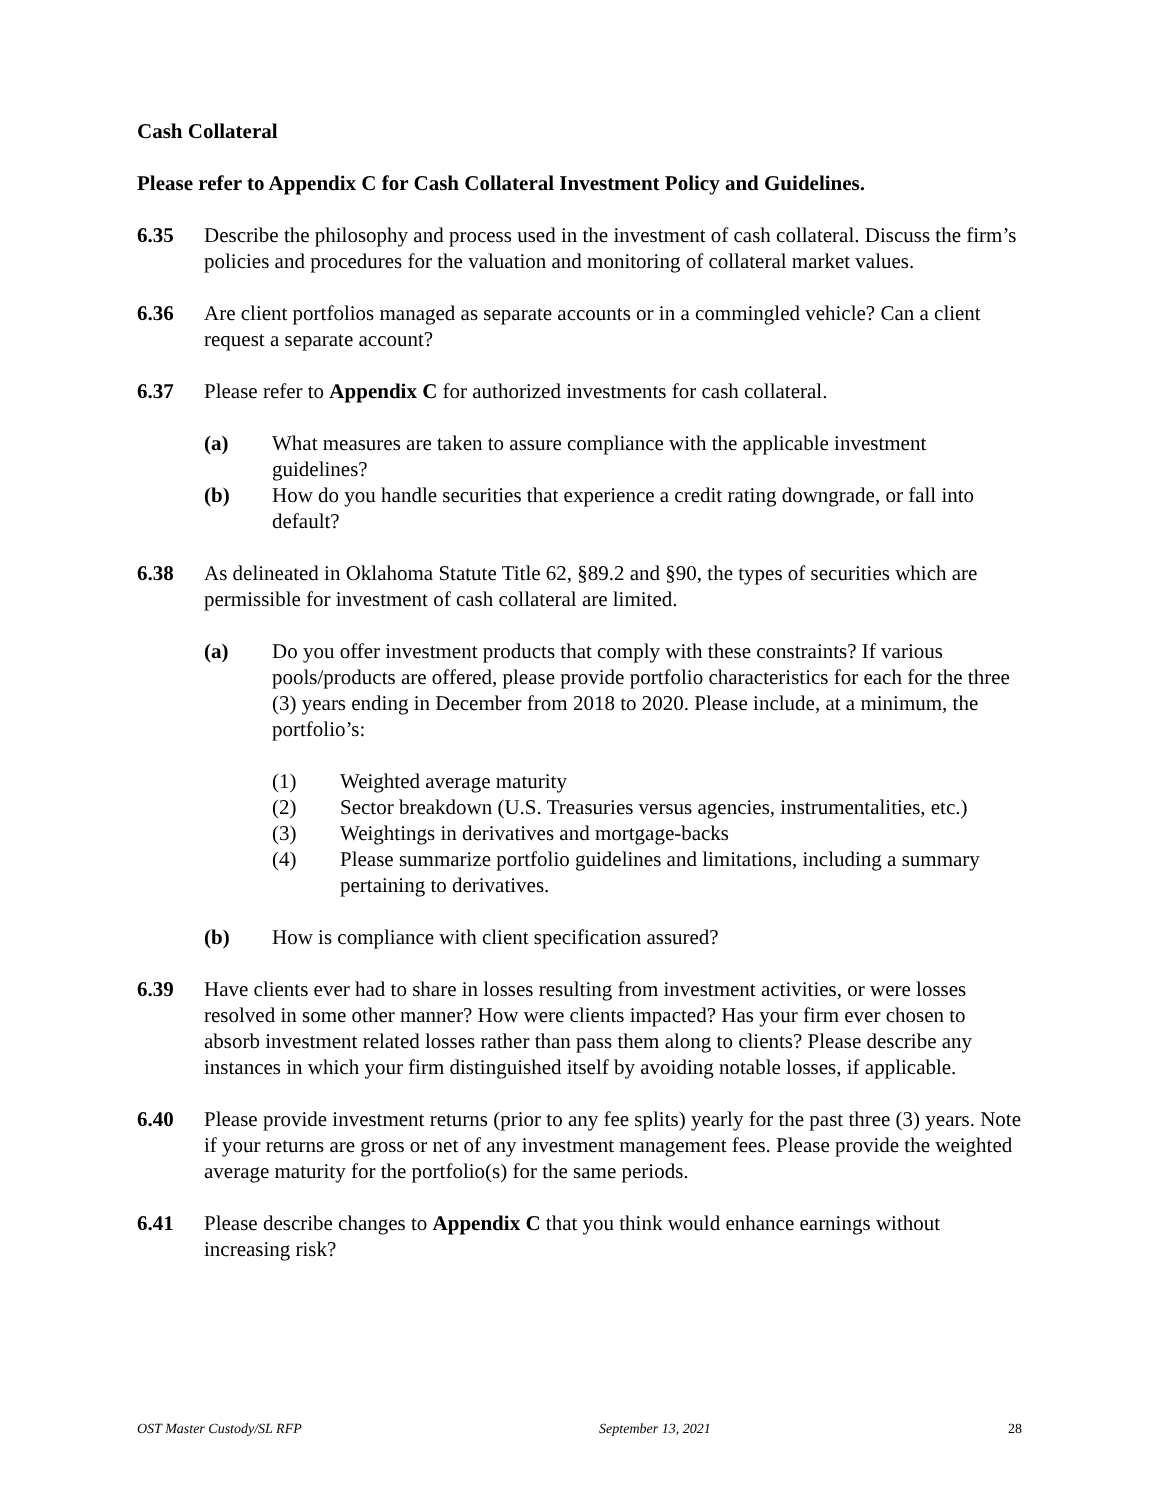Cash Collateral
Please refer to Appendix C for Cash Collateral Investment Policy and Guidelines.
6.35 Describe the philosophy and process used in the investment of cash collateral. Discuss the firm’s policies and procedures for the valuation and monitoring of collateral market values.
6.36 Are client portfolios managed as separate accounts or in a commingled vehicle? Can a client request a separate account?
6.37 Please refer to Appendix C for authorized investments for cash collateral.
(a) What measures are taken to assure compliance with the applicable investment guidelines?
(b) How do you handle securities that experience a credit rating downgrade, or fall into default?
6.38 As delineated in Oklahoma Statute Title 62, §89.2 and §90, the types of securities which are permissible for investment of cash collateral are limited.
(a) Do you offer investment products that comply with these constraints? If various pools/products are offered, please provide portfolio characteristics for each for the three (3) years ending in December from 2018 to 2020. Please include, at a minimum, the portfolio’s:
(1) Weighted average maturity
(2) Sector breakdown (U.S. Treasuries versus agencies, instrumentalities, etc.)
(3) Weightings in derivatives and mortgage-backs
(4) Please summarize portfolio guidelines and limitations, including a summary pertaining to derivatives.
(b) How is compliance with client specification assured?
6.39 Have clients ever had to share in losses resulting from investment activities, or were losses resolved in some other manner? How were clients impacted? Has your firm ever chosen to absorb investment related losses rather than pass them along to clients? Please describe any instances in which your firm distinguished itself by avoiding notable losses, if applicable.
6.40 Please provide investment returns (prior to any fee splits) yearly for the past three (3) years. Note if your returns are gross or net of any investment management fees. Please provide the weighted average maturity for the portfolio(s) for the same periods.
6.41 Please describe changes to Appendix C that you think would enhance earnings without increasing risk?
OST Master Custody/SL RFP September 13, 2021 28